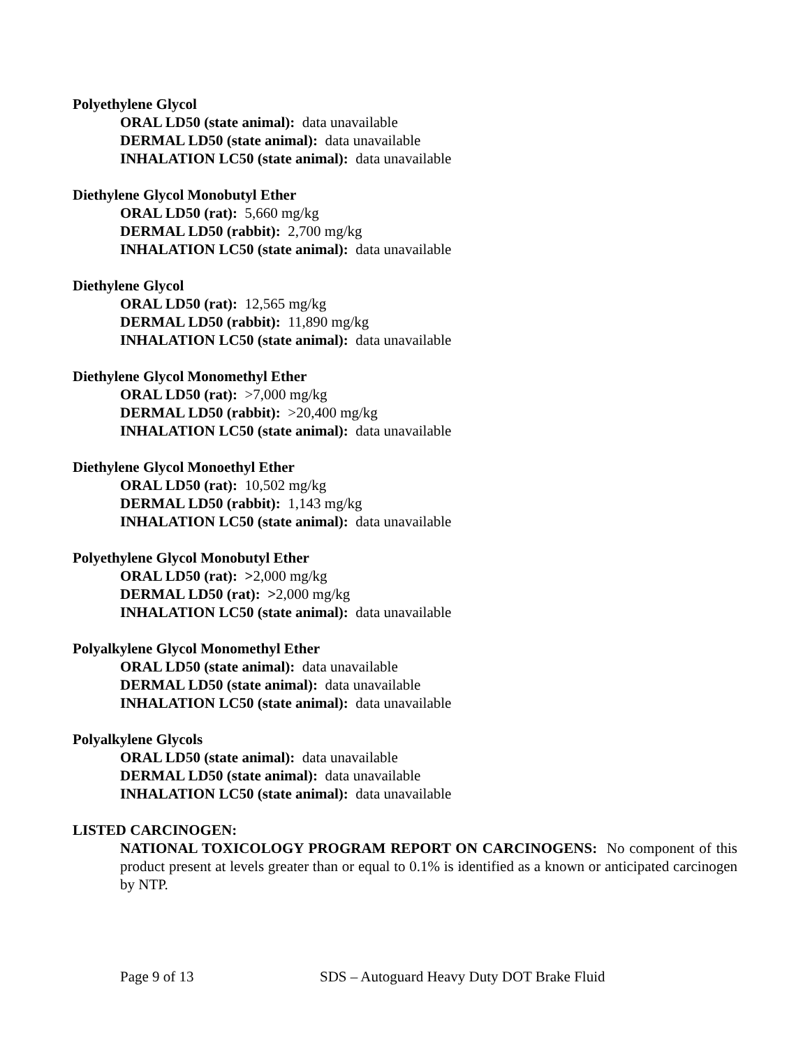Polyethylene Glycol
ORAL LD50 (state animal): data unavailable
DERMAL LD50 (state animal): data unavailable
INHALATION LC50 (state animal): data unavailable
Diethylene Glycol Monobutyl Ether
ORAL LD50 (rat): 5,660 mg/kg
DERMAL LD50 (rabbit): 2,700 mg/kg
INHALATION LC50 (state animal): data unavailable
Diethylene Glycol
ORAL LD50 (rat): 12,565 mg/kg
DERMAL LD50 (rabbit): 11,890 mg/kg
INHALATION LC50 (state animal): data unavailable
Diethylene Glycol Monomethyl Ether
ORAL LD50 (rat): >7,000 mg/kg
DERMAL LD50 (rabbit): >20,400 mg/kg
INHALATION LC50 (state animal): data unavailable
Diethylene Glycol Monoethyl Ether
ORAL LD50 (rat): 10,502 mg/kg
DERMAL LD50 (rabbit): 1,143 mg/kg
INHALATION LC50 (state animal): data unavailable
Polyethylene Glycol Monobutyl Ether
ORAL LD50 (rat): >2,000 mg/kg
DERMAL LD50 (rat): >2,000 mg/kg
INHALATION LC50 (state animal): data unavailable
Polyalkylene Glycol Monomethyl Ether
ORAL LD50 (state animal): data unavailable
DERMAL LD50 (state animal): data unavailable
INHALATION LC50 (state animal): data unavailable
Polyalkylene Glycols
ORAL LD50 (state animal): data unavailable
DERMAL LD50 (state animal): data unavailable
INHALATION LC50 (state animal): data unavailable
LISTED CARCINOGEN:
NATIONAL TOXICOLOGY PROGRAM REPORT ON CARCINOGENS: No component of this product present at levels greater than or equal to 0.1% is identified as a known or anticipated carcinogen by NTP.
Page 9 of 13 SDS – Autoguard Heavy Duty DOT Brake Fluid